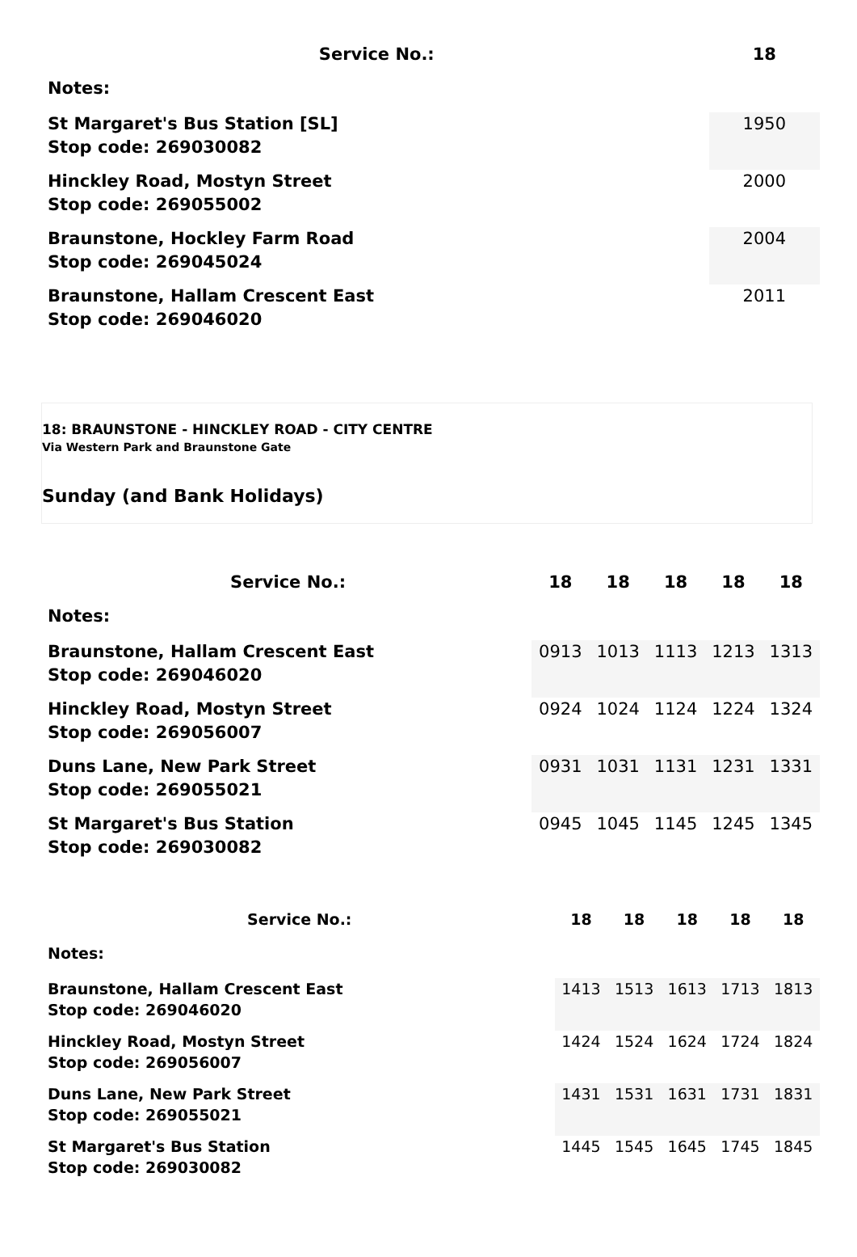| Service No.: | 18 |
| --- | --- |
| Notes: | |
| St Margaret's Bus Station [SL] Stop code: 269030082 | 1950 |
| Hinckley Road, Mostyn Street Stop code: 269055002 | 2000 |
| Braunstone, Hockley Farm Road Stop code: 269045024 | 2004 |
| Braunstone, Hallam Crescent East Stop code: 269046020 | 2011 |
18: BRAUNSTONE - HINCKLEY ROAD - CITY CENTRE
Via Western Park and Braunstone Gate
Sunday (and Bank Holidays)
| Service No.: | 18 | 18 | 18 | 18 | 18 |
| --- | --- | --- | --- | --- | --- |
| Notes: | | | | | |
| Braunstone, Hallam Crescent East Stop code: 269046020 | 0913 | 1013 | 1113 | 1213 | 1313 |
| Hinckley Road, Mostyn Street Stop code: 269056007 | 0924 | 1024 | 1124 | 1224 | 1324 |
| Duns Lane, New Park Street Stop code: 269055021 | 0931 | 1031 | 1131 | 1231 | 1331 |
| St Margaret's Bus Station Stop code: 269030082 | 0945 | 1045 | 1145 | 1245 | 1345 |
| Service No.: | 18 | 18 | 18 | 18 | 18 |
| --- | --- | --- | --- | --- | --- |
| Notes: | | | | | |
| Braunstone, Hallam Crescent East Stop code: 269046020 | 1413 | 1513 | 1613 | 1713 | 1813 |
| Hinckley Road, Mostyn Street Stop code: 269056007 | 1424 | 1524 | 1624 | 1724 | 1824 |
| Duns Lane, New Park Street Stop code: 269055021 | 1431 | 1531 | 1631 | 1731 | 1831 |
| St Margaret's Bus Station Stop code: 269030082 | 1445 | 1545 | 1645 | 1745 | 1845 |